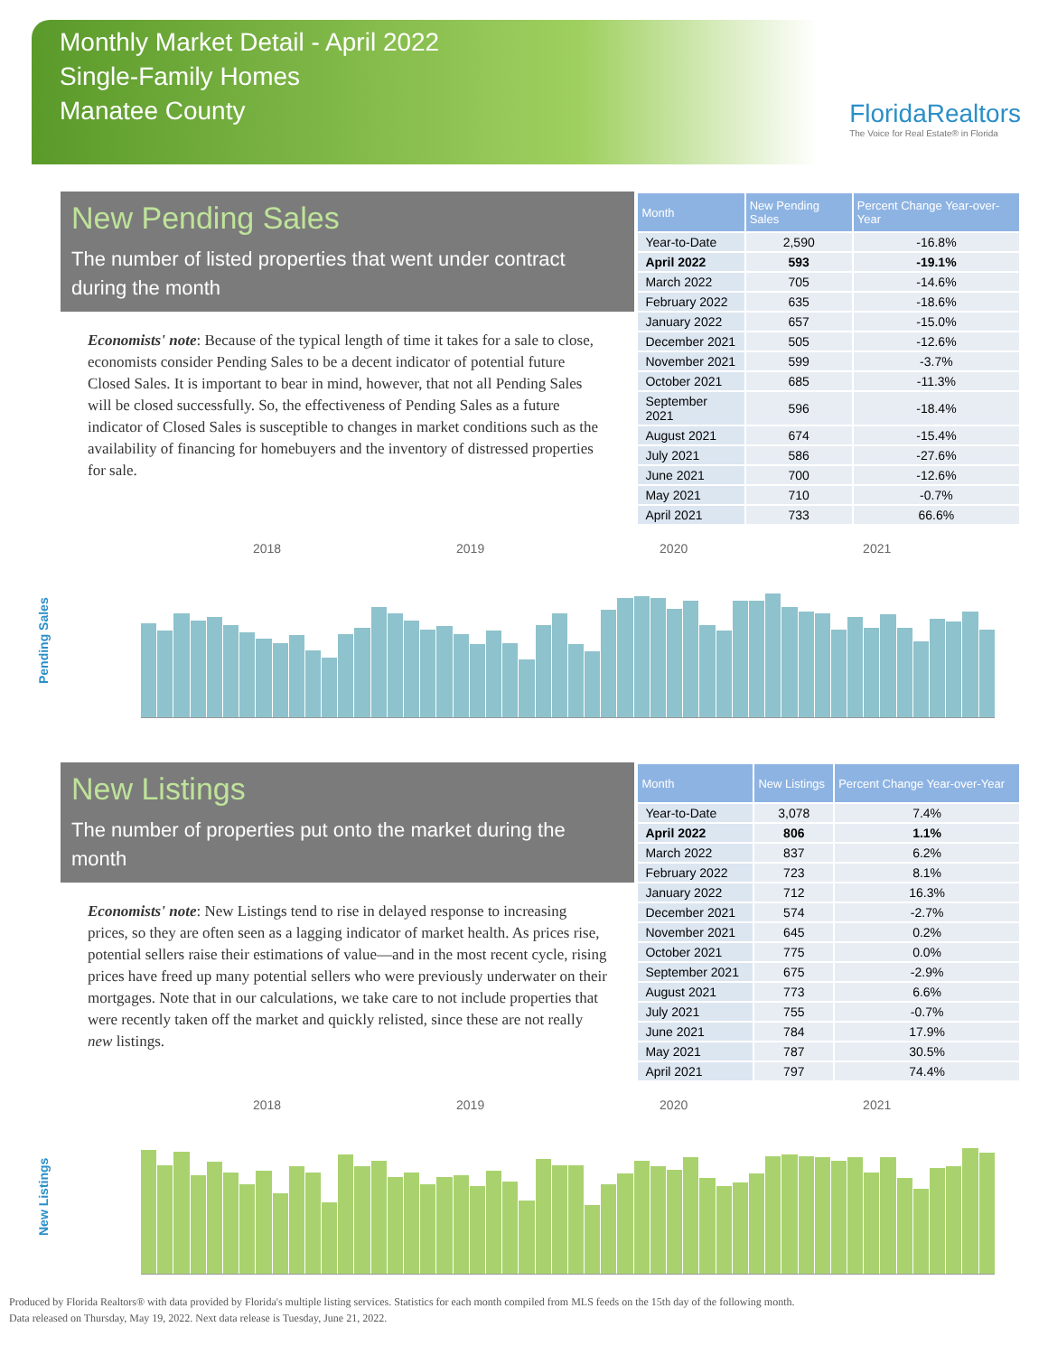Monthly Market Detail - April 2022
Single-Family Homes
Manatee County
FloridaRealtors
The Voice for Real Estate® in Florida
New Pending Sales
The number of listed properties that went under contract during the month
Economists' note: Because of the typical length of time it takes for a sale to close, economists consider Pending Sales to be a decent indicator of potential future Closed Sales. It is important to bear in mind, however, that not all Pending Sales will be closed successfully. So, the effectiveness of Pending Sales as a future indicator of Closed Sales is susceptible to changes in market conditions such as the availability of financing for homebuyers and the inventory of distressed properties for sale.
| Month | New Pending Sales | Percent Change Year-over-Year |
| --- | --- | --- |
| Year-to-Date | 2,590 | -16.8% |
| April 2022 | 593 | -19.1% |
| March 2022 | 705 | -14.6% |
| February 2022 | 635 | -18.6% |
| January 2022 | 657 | -15.0% |
| December 2021 | 505 | -12.6% |
| November 2021 | 599 | -3.7% |
| October 2021 | 685 | -11.3% |
| September 2021 | 596 | -18.4% |
| August 2021 | 674 | -15.4% |
| July 2021 | 586 | -27.6% |
| June 2021 | 700 | -12.6% |
| May 2021 | 710 | -0.7% |
| April 2021 | 733 | 66.6% |
Pending Sales
2018 2019 2020 2021
New Listings
The number of properties put onto the market during the month
Economists' note: New Listings tend to rise in delayed response to increasing prices, so they are often seen as a lagging indicator of market health. As prices rise, potential sellers raise their estimations of value—and in the most recent cycle, rising prices have freed up many potential sellers who were previously underwater on their mortgages. Note that in our calculations, we take care to not include properties that were recently taken off the market and quickly relisted, since these are not really new listings.
| Month | New Listings | Percent Change Year-over-Year |
| --- | --- | --- |
| Year-to-Date | 3,078 | 7.4% |
| April 2022 | 806 | 1.1% |
| March 2022 | 837 | 6.2% |
| February 2022 | 723 | 8.1% |
| January 2022 | 712 | 16.3% |
| December 2021 | 574 | -2.7% |
| November 2021 | 645 | 0.2% |
| October 2021 | 775 | 0.0% |
| September 2021 | 675 | -2.9% |
| August 2021 | 773 | 6.6% |
| July 2021 | 755 | -0.7% |
| June 2021 | 784 | 17.9% |
| May 2021 | 787 | 30.5% |
| April 2021 | 797 | 74.4% |
New Listings
2018 2019 2020 2021
Produced by Florida Realtors® with data provided by Florida's multiple listing services. Statistics for each month compiled from MLS feeds on the 15th day of the following month.
Data released on Thursday, May 19, 2022. Next data release is Tuesday, June 21, 2022.